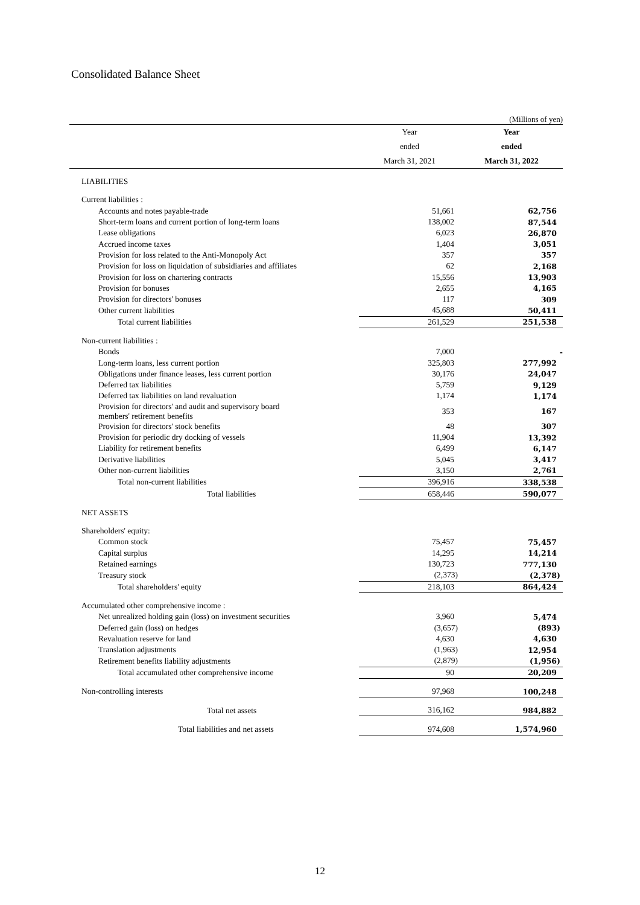Consolidated Balance Sheet
(Millions of yen)
| | Year | Year |
| --- | --- | --- |
| | ended | ended |
| | March 31, 2021 | March 31, 2022 |
| LIABILITIES | | |
| Current liabilities : | | |
| Accounts and notes payable-trade | 51,661 | 62,756 |
| Short-term loans and current portion of long-term loans | 138,002 | 87,544 |
| Lease obligations | 6,023 | 26,870 |
| Accrued income taxes | 1,404 | 3,051 |
| Provision for loss related to the Anti-Monopoly Act | 357 | 357 |
| Provision for loss on liquidation of subsidiaries and affiliates | 62 | 2,168 |
| Provision for loss on chartering contracts | 15,556 | 13,903 |
| Provision for bonuses | 2,655 | 4,165 |
| Provision for directors' bonuses | 117 | 309 |
| Other current liabilities | 45,688 | 50,411 |
| Total current liabilities | 261,529 | 251,538 |
| Non-current liabilities : | | |
| Bonds | 7,000 | - |
| Long-term loans, less current portion | 325,803 | 277,992 |
| Obligations under finance leases, less current portion | 30,176 | 24,047 |
| Deferred tax liabilities | 5,759 | 9,129 |
| Deferred tax liabilities on land revaluation | 1,174 | 1,174 |
| Provision for directors' and audit and supervisory board members' retirement benefits | 353 | 167 |
| Provision for directors' stock benefits | 48 | 307 |
| Provision for periodic dry docking of vessels | 11,904 | 13,392 |
| Liability for retirement benefits | 6,499 | 6,147 |
| Derivative liabilities | 5,045 | 3,417 |
| Other non-current liabilities | 3,150 | 2,761 |
| Total non-current liabilities | 396,916 | 338,538 |
| Total liabilities | 658,446 | 590,077 |
| NET ASSETS | | |
| Shareholders' equity: | | |
| Common stock | 75,457 | 75,457 |
| Capital surplus | 14,295 | 14,214 |
| Retained earnings | 130,723 | 777,130 |
| Treasury stock | (2,373) | (2,378) |
| Total shareholders' equity | 218,103 | 864,424 |
| Accumulated other comprehensive income : | | |
| Net unrealized holding gain (loss) on investment securities | 3,960 | 5,474 |
| Deferred gain (loss) on hedges | (3,657) | (893) |
| Revaluation reserve for land | 4,630 | 4,630 |
| Translation adjustments | (1,963) | 12,954 |
| Retirement benefits liability adjustments | (2,879) | (1,956) |
| Total accumulated other comprehensive income | 90 | 20,209 |
| Non-controlling interests | 97,968 | 100,248 |
| Total net assets | 316,162 | 984,882 |
| Total liabilities and net assets | 974,608 | 1,574,960 |
12